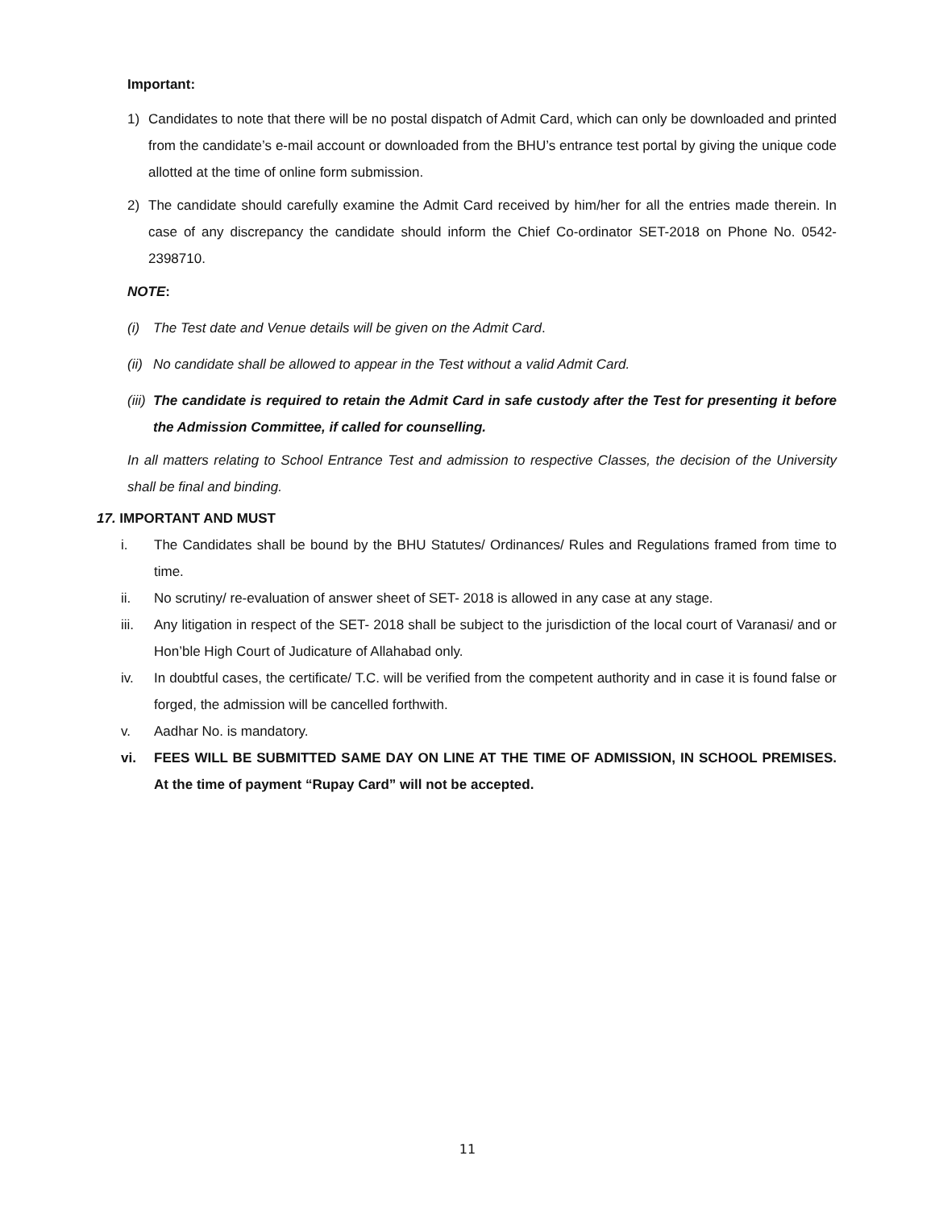Important:
1) Candidates to note that there will be no postal dispatch of Admit Card, which can only be downloaded and printed from the candidate’s e-mail account or downloaded from the BHU’s entrance test portal by giving the unique code allotted at the time of online form submission.
2) The candidate should carefully examine the Admit Card received by him/her for all the entries made therein. In case of any discrepancy the candidate should inform the Chief Co-ordinator SET-2018 on Phone No. 0542-2398710.
NOTE:
(i) The Test date and Venue details will be given on the Admit Card.
(ii) No candidate shall be allowed to appear in the Test without a valid Admit Card.
(iii) The candidate is required to retain the Admit Card in safe custody after the Test for presenting it before the Admission Committee, if called for counselling.
In all matters relating to School Entrance Test and admission to respective Classes, the decision of the University shall be final and binding.
17. IMPORTANT AND MUST
i. The Candidates shall be bound by the BHU Statutes/ Ordinances/ Rules and Regulations framed from time to time.
ii. No scrutiny/ re-evaluation of answer sheet of SET- 2018 is allowed in any case at any stage.
iii. Any litigation in respect of the SET- 2018 shall be subject to the jurisdiction of the local court of Varanasi/ and or Hon’ble High Court of Judicature of Allahabad only.
iv. In doubtful cases, the certificate/ T.C. will be verified from the competent authority and in case it is found false or forged, the admission will be cancelled forthwith.
v. Aadhar No. is mandatory.
vi. FEES WILL BE SUBMITTED SAME DAY ON LINE AT THE TIME OF ADMISSION, IN SCHOOL PREMISES. At the time of payment “Rupay Card” will not be accepted.
11